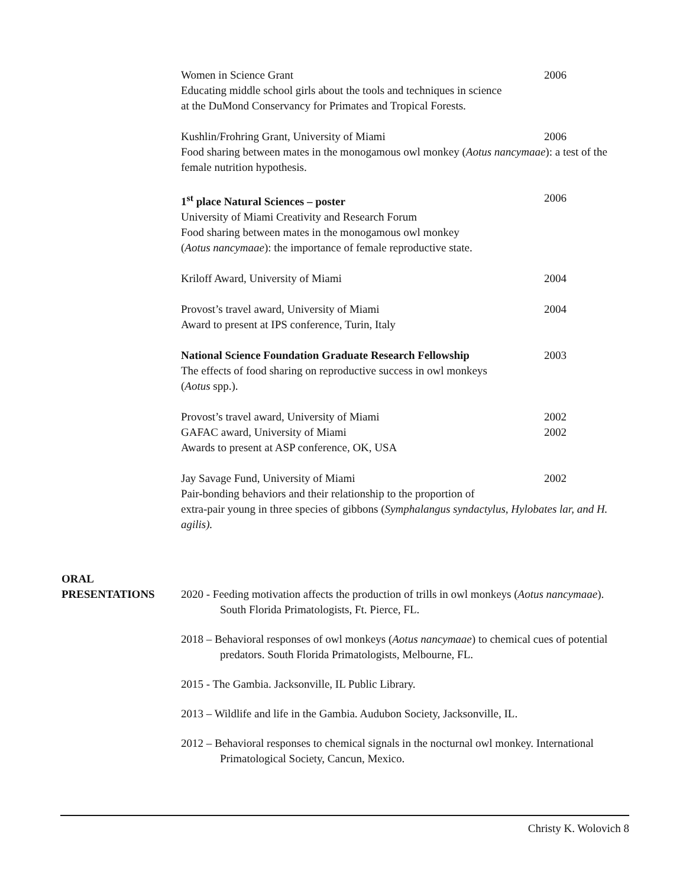Women in Science Grant 2006
Educating middle school girls about the tools and techniques in science
at the DuMond Conservancy for Primates and Tropical Forests.
Kushlin/Frohring Grant, University of Miami 2006
Food sharing between mates in the monogamous owl monkey (Aotus nancymaae): a test of the female nutrition hypothesis.
1<sup>st</sup> place Natural Sciences – poster 2006
University of Miami Creativity and Research Forum
Food sharing between mates in the monogamous owl monkey
(Aotus nancymaae): the importance of female reproductive state.
Kriloff Award, University of Miami 2004
Provost’s travel award, University of Miami 2004
Award to present at IPS conference, Turin, Italy
National Science Foundation Graduate Research Fellowship 2003
The effects of food sharing on reproductive success in owl monkeys
(Aotus spp.).
Provost’s travel award, University of Miami 2002
GAFAC award, University of Miami 2002
Awards to present at ASP conference, OK, USA
Jay Savage Fund, University of Miami 2002
Pair-bonding behaviors and their relationship to the proportion of
extra-pair young in three species of gibbons (Symphalangus syndactylus, Hylobates lar, and H. agilis).
ORAL
PRESENTATIONS 2020 - Feeding motivation affects the production of trills in owl monkeys (Aotus nancymaae). South Florida Primatologists, Ft. Pierce, FL.
2018 – Behavioral responses of owl monkeys (Aotus nancymaae) to chemical cues of potential predators. South Florida Primatologists, Melbourne, FL.
2015 - The Gambia. Jacksonville, IL Public Library.
2013 – Wildlife and life in the Gambia. Audubon Society, Jacksonville, IL.
2012 – Behavioral responses to chemical signals in the nocturnal owl monkey. International Primatological Society, Cancun, Mexico.
Christy K. Wolovich 8